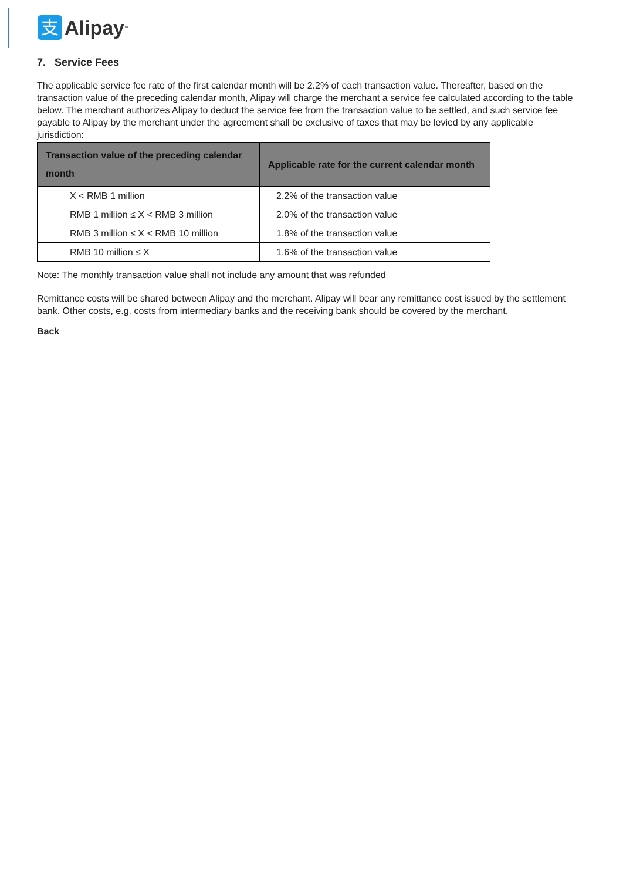支
Alipay<sup>™</sup>
7. Service Fees
The applicable service fee rate of the first calendar month will be 2.2% of each transaction value. Thereafter, based on the transaction value of the preceding calendar month, Alipay will charge the merchant a service fee calculated according to the table below. The merchant authorizes Alipay to deduct the service fee from the transaction value to be settled, and such service fee payable to Alipay by the merchant under the agreement shall be exclusive of taxes that may be levied by any applicable jurisdiction:
| Transaction value of the preceding calendar month | Applicable rate for the current calendar month |
| --- | --- |
| X < RMB 1 million | 2.2% of the transaction value |
| RMB 1 million ≤ X < RMB 3 million | 2.0% of the transaction value |
| RMB 3 million ≤ X < RMB 10 million | 1.8% of the transaction value |
| RMB 10 million ≤ X | 1.6% of the transaction value |
Note: The monthly transaction value shall not include any amount that was refunded
Remittance costs will be shared between Alipay and the merchant. Alipay will bear any remittance cost issued by the settlement bank. Other costs, e.g. costs from intermediary banks and the receiving bank should be covered by the merchant.
Back